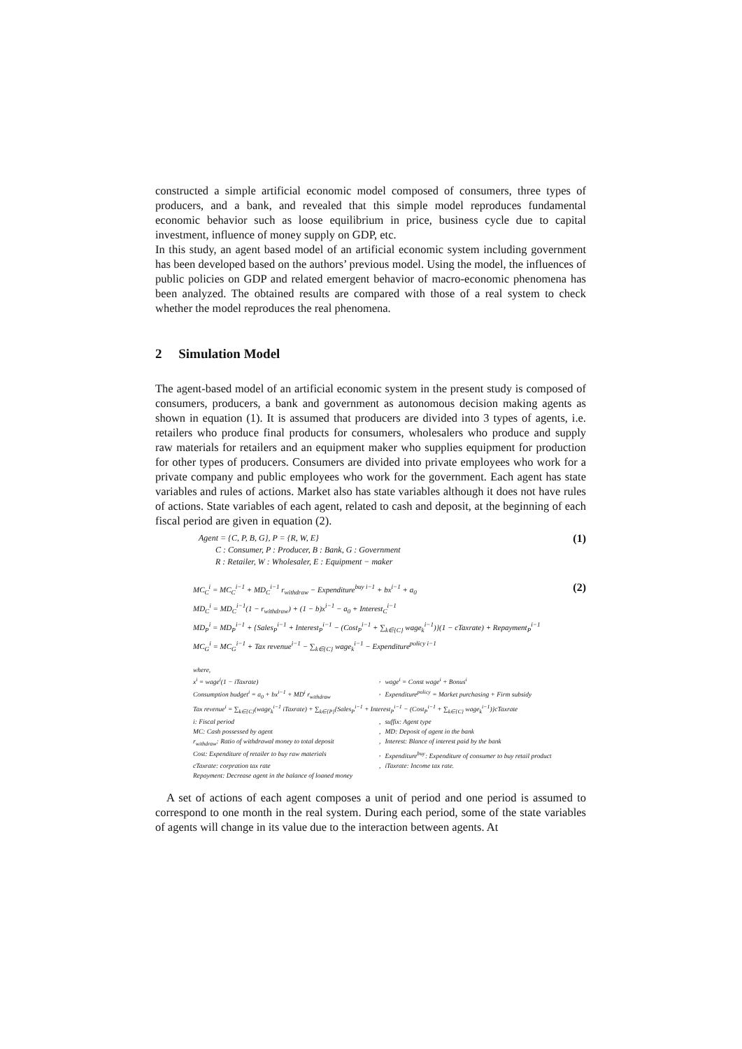constructed a simple artificial economic model composed of consumers, three types of producers, and a bank, and revealed that this simple model reproduces fundamental economic behavior such as loose equilibrium in price, business cycle due to capital investment, influence of money supply on GDP, etc.
In this study, an agent based model of an artificial economic system including government has been developed based on the authors’ previous model. Using the model, the influences of public policies on GDP and related emergent behavior of macro-economic phenomena has been analyzed. The obtained results are compared with those of a real system to check whether the model reproduces the real phenomena.
2 Simulation Model
The agent-based model of an artificial economic system in the present study is composed of consumers, producers, a bank and government as autonomous decision making agents as shown in equation (1). It is assumed that producers are divided into 3 types of agents, i.e. retailers who produce final products for consumers, wholesalers who produce and supply raw materials for retailers and an equipment maker who supplies equipment for production for other types of producers. Consumers are divided into private employees who work for a private company and public employees who work for the government. Each agent has state variables and rules of actions. Market also has state variables although it does not have rules of actions. State variables of each agent, related to cash and deposit, at the beginning of each fiscal period are given in equation (2).
(1) Agent = {C, P, B, G}, P = {R, W, E}
C : Consumer, P : Producer, B : Bank, G : Government
R : Retailer, W : Wholesaler, E : Equipment − maker
(2) MC<sub>C</sub><sup>i</sup> = MC<sub>C</sub><sup>i−1</sup> + MD<sub>C</sub><sup>i−1</sup> r<sub>withdraw</sub> − Expenditure<sup>buy i−1</sup> + bx<sup>i−1</sup> + a<sub>0</sub>
MD<sub>C</sub><sup>i</sup> = MD<sub>C</sub><sup>i−1</sup>(1 − r<sub>withdraw</sub>) + (1 − b)x<sup>i−1</sup> − a<sub>0</sub> + Interest<sub>C</sub><sup>i−1</sup>
MD<sub>P</sub><sup>i</sup> = MD<sub>P</sub><sup>i−1</sup> + {Sales<sub>P</sub><sup>i−1</sup> + Interest<sub>P</sub><sup>i−1</sup> − (Cost<sub>P</sub><sup>i−1</sup> + ∑<sub>k∈{C}</sub> wage<sub>k</sub><sup>i−1</sup>)}(1 − cTaxrate) + Repayment<sub>P</sub><sup>i−1</sup>
MC<sub>G</sub><sup>i</sup> = MC<sub>G</sub><sup>i−1</sup> + Tax revenue<sup>i−1</sup> − ∑<sub>k∈{C}</sub> wage<sub>k</sub><sup>i−1</sup> − Expenditure<sup>policy i−1</sup>
where,
| x<sup>i</sup> = wage<sup>i</sup>(1 − iTaxrate) | , | wage<sup>i</sup> = Const wage<sup>i</sup> + Bonus<sup>i</sup> |
| Consumption budget<sup>i</sup> = a<sub>0</sub> + bx<sup>i−1</sup> + MD<sup>i</sup> r<sub>withdraw</sub> | , | Expenditure<sup>policy</sup> = Market purchasing + Firm subsidy |
| Tax revenue<sup>i</sup> = ∑<sub>k∈{C}</sub>(wage<sub>k</sub><sup>i−1</sup> iTaxrate) + ∑<sub>k∈{P}</sub>{Sales<sub>P</sub><sup>i−1</sup> + Interest<sub>P</sub><sup>i−1</sup> − (Cost<sub>P</sub><sup>i−1</sup> + ∑<sub>k∈{C}</sub> wage<sub>k</sub><sup>i−1</sup>)}cTaxrate | | |
| i: Fiscal period | , | suffix: Agent type |
| MC: Cash possessed by agent | , | MD: Deposit of agent in the bank |
| r<sub>withdraw</sub>: Ratio of withdrawal money to total deposit | , | Interest: Blance of interest paid by the bank |
| Cost: Expenditure of retailer to buy raw materials | , | Expenditure<sup>buy</sup>: Expenditure of consumer to buy retail product |
| cTaxrate: corpration tax rate | , | iTaxrate: Income tax rate. |
| Repayment: Decrease agent in the balance of loaned money | | |
A set of actions of each agent composes a unit of period and one period is assumed to correspond to one month in the real system. During each period, some of the state variables of agents will change in its value due to the interaction between agents. At